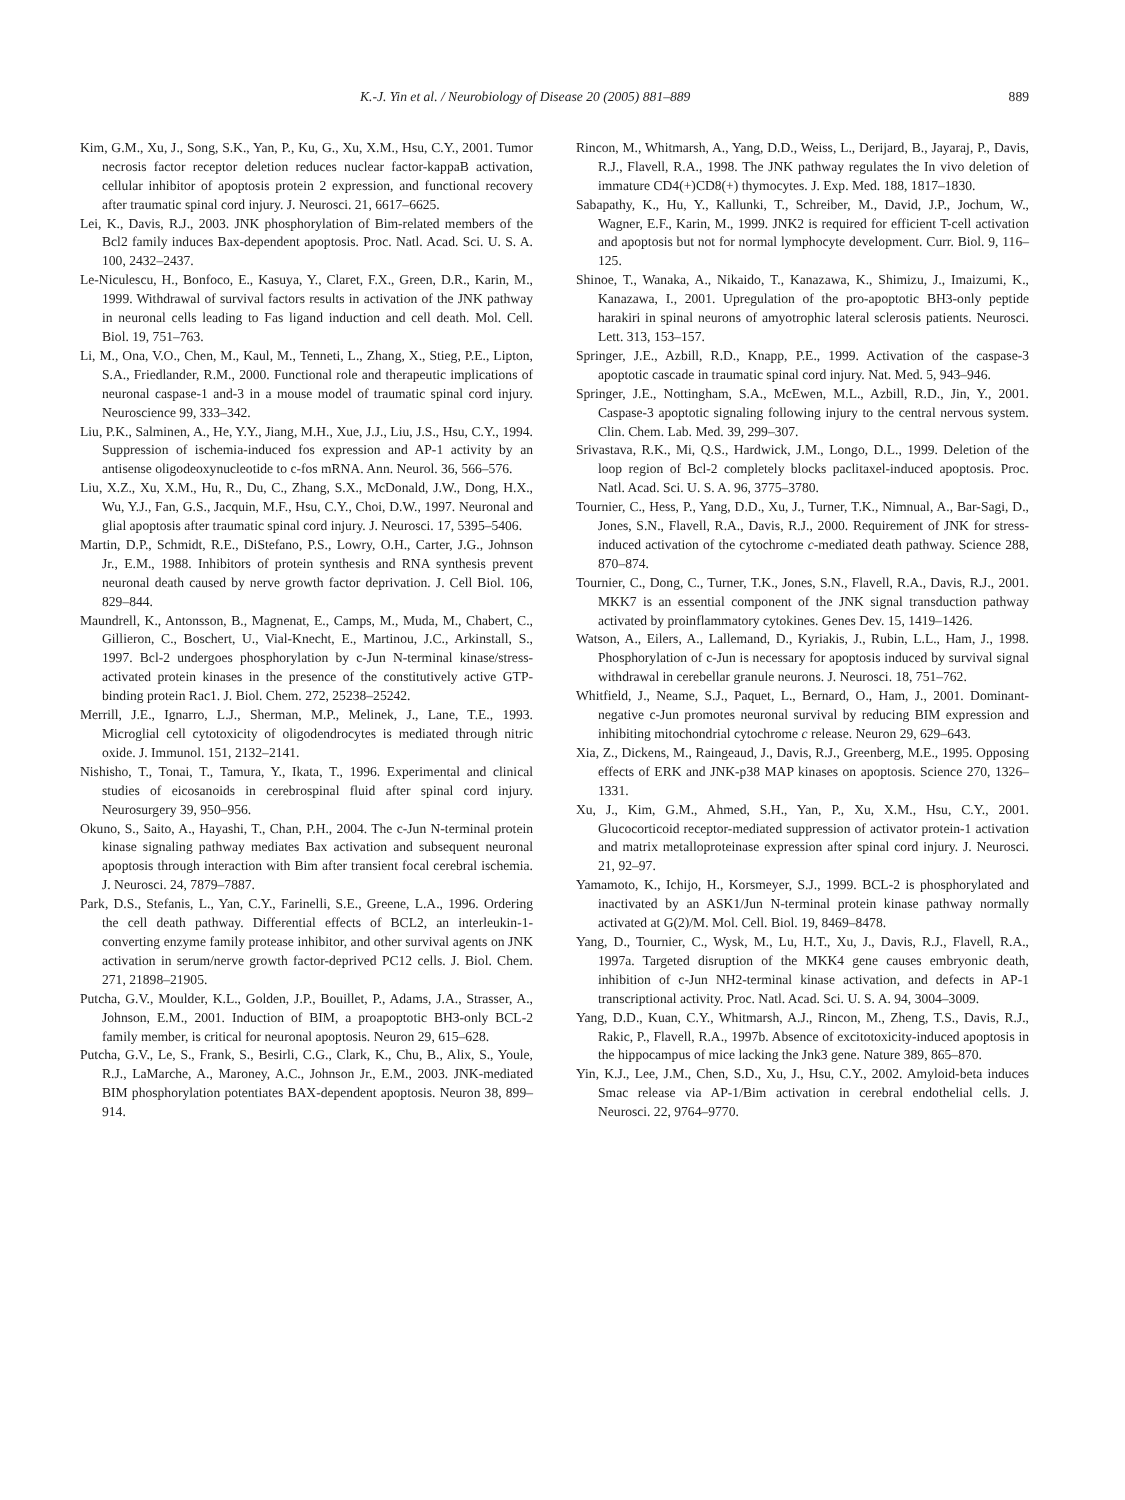K.-J. Yin et al. / Neurobiology of Disease 20 (2005) 881–889 889
Kim, G.M., Xu, J., Song, S.K., Yan, P., Ku, G., Xu, X.M., Hsu, C.Y., 2001. Tumor necrosis factor receptor deletion reduces nuclear factor-kappaB activation, cellular inhibitor of apoptosis protein 2 expression, and functional recovery after traumatic spinal cord injury. J. Neurosci. 21, 6617–6625.
Lei, K., Davis, R.J., 2003. JNK phosphorylation of Bim-related members of the Bcl2 family induces Bax-dependent apoptosis. Proc. Natl. Acad. Sci. U. S. A. 100, 2432–2437.
Le-Niculescu, H., Bonfoco, E., Kasuya, Y., Claret, F.X., Green, D.R., Karin, M., 1999. Withdrawal of survival factors results in activation of the JNK pathway in neuronal cells leading to Fas ligand induction and cell death. Mol. Cell. Biol. 19, 751–763.
Li, M., Ona, V.O., Chen, M., Kaul, M., Tenneti, L., Zhang, X., Stieg, P.E., Lipton, S.A., Friedlander, R.M., 2000. Functional role and therapeutic implications of neuronal caspase-1 and-3 in a mouse model of traumatic spinal cord injury. Neuroscience 99, 333–342.
Liu, P.K., Salminen, A., He, Y.Y., Jiang, M.H., Xue, J.J., Liu, J.S., Hsu, C.Y., 1994. Suppression of ischemia-induced fos expression and AP-1 activity by an antisense oligodeoxynucleotide to c-fos mRNA. Ann. Neurol. 36, 566–576.
Liu, X.Z., Xu, X.M., Hu, R., Du, C., Zhang, S.X., McDonald, J.W., Dong, H.X., Wu, Y.J., Fan, G.S., Jacquin, M.F., Hsu, C.Y., Choi, D.W., 1997. Neuronal and glial apoptosis after traumatic spinal cord injury. J. Neurosci. 17, 5395–5406.
Martin, D.P., Schmidt, R.E., DiStefano, P.S., Lowry, O.H., Carter, J.G., Johnson Jr., E.M., 1988. Inhibitors of protein synthesis and RNA synthesis prevent neuronal death caused by nerve growth factor deprivation. J. Cell Biol. 106, 829–844.
Maundrell, K., Antonsson, B., Magnenat, E., Camps, M., Muda, M., Chabert, C., Gillieron, C., Boschert, U., Vial-Knecht, E., Martinou, J.C., Arkinstall, S., 1997. Bcl-2 undergoes phosphorylation by c-Jun N-terminal kinase/stress-activated protein kinases in the presence of the constitutively active GTP-binding protein Rac1. J. Biol. Chem. 272, 25238–25242.
Merrill, J.E., Ignarro, L.J., Sherman, M.P., Melinek, J., Lane, T.E., 1993. Microglial cell cytotoxicity of oligodendrocytes is mediated through nitric oxide. J. Immunol. 151, 2132–2141.
Nishisho, T., Tonai, T., Tamura, Y., Ikata, T., 1996. Experimental and clinical studies of eicosanoids in cerebrospinal fluid after spinal cord injury. Neurosurgery 39, 950–956.
Okuno, S., Saito, A., Hayashi, T., Chan, P.H., 2004. The c-Jun N-terminal protein kinase signaling pathway mediates Bax activation and subsequent neuronal apoptosis through interaction with Bim after transient focal cerebral ischemia. J. Neurosci. 24, 7879–7887.
Park, D.S., Stefanis, L., Yan, C.Y., Farinelli, S.E., Greene, L.A., 1996. Ordering the cell death pathway. Differential effects of BCL2, an interleukin-1-converting enzyme family protease inhibitor, and other survival agents on JNK activation in serum/nerve growth factor-deprived PC12 cells. J. Biol. Chem. 271, 21898–21905.
Putcha, G.V., Moulder, K.L., Golden, J.P., Bouillet, P., Adams, J.A., Strasser, A., Johnson, E.M., 2001. Induction of BIM, a proapoptotic BH3-only BCL-2 family member, is critical for neuronal apoptosis. Neuron 29, 615–628.
Putcha, G.V., Le, S., Frank, S., Besirli, C.G., Clark, K., Chu, B., Alix, S., Youle, R.J., LaMarche, A., Maroney, A.C., Johnson Jr., E.M., 2003. JNK-mediated BIM phosphorylation potentiates BAX-dependent apoptosis. Neuron 38, 899–914.
Rincon, M., Whitmarsh, A., Yang, D.D., Weiss, L., Derijard, B., Jayaraj, P., Davis, R.J., Flavell, R.A., 1998. The JNK pathway regulates the In vivo deletion of immature CD4(+)CD8(+) thymocytes. J. Exp. Med. 188, 1817–1830.
Sabapathy, K., Hu, Y., Kallunki, T., Schreiber, M., David, J.P., Jochum, W., Wagner, E.F., Karin, M., 1999. JNK2 is required for efficient T-cell activation and apoptosis but not for normal lymphocyte development. Curr. Biol. 9, 116–125.
Shinoe, T., Wanaka, A., Nikaido, T., Kanazawa, K., Shimizu, J., Imaizumi, K., Kanazawa, I., 2001. Upregulation of the pro-apoptotic BH3-only peptide harakiri in spinal neurons of amyotrophic lateral sclerosis patients. Neurosci. Lett. 313, 153–157.
Springer, J.E., Azbill, R.D., Knapp, P.E., 1999. Activation of the caspase-3 apoptotic cascade in traumatic spinal cord injury. Nat. Med. 5, 943–946.
Springer, J.E., Nottingham, S.A., McEwen, M.L., Azbill, R.D., Jin, Y., 2001. Caspase-3 apoptotic signaling following injury to the central nervous system. Clin. Chem. Lab. Med. 39, 299–307.
Srivastava, R.K., Mi, Q.S., Hardwick, J.M., Longo, D.L., 1999. Deletion of the loop region of Bcl-2 completely blocks paclitaxel-induced apoptosis. Proc. Natl. Acad. Sci. U. S. A. 96, 3775–3780.
Tournier, C., Hess, P., Yang, D.D., Xu, J., Turner, T.K., Nimnual, A., Bar-Sagi, D., Jones, S.N., Flavell, R.A., Davis, R.J., 2000. Requirement of JNK for stress-induced activation of the cytochrome c-mediated death pathway. Science 288, 870–874.
Tournier, C., Dong, C., Turner, T.K., Jones, S.N., Flavell, R.A., Davis, R.J., 2001. MKK7 is an essential component of the JNK signal transduction pathway activated by proinflammatory cytokines. Genes Dev. 15, 1419–1426.
Watson, A., Eilers, A., Lallemand, D., Kyriakis, J., Rubin, L.L., Ham, J., 1998. Phosphorylation of c-Jun is necessary for apoptosis induced by survival signal withdrawal in cerebellar granule neurons. J. Neurosci. 18, 751–762.
Whitfield, J., Neame, S.J., Paquet, L., Bernard, O., Ham, J., 2001. Dominant-negative c-Jun promotes neuronal survival by reducing BIM expression and inhibiting mitochondrial cytochrome c release. Neuron 29, 629–643.
Xia, Z., Dickens, M., Raingeaud, J., Davis, R.J., Greenberg, M.E., 1995. Opposing effects of ERK and JNK-p38 MAP kinases on apoptosis. Science 270, 1326–1331.
Xu, J., Kim, G.M., Ahmed, S.H., Yan, P., Xu, X.M., Hsu, C.Y., 2001. Glucocorticoid receptor-mediated suppression of activator protein-1 activation and matrix metalloproteinase expression after spinal cord injury. J. Neurosci. 21, 92–97.
Yamamoto, K., Ichijo, H., Korsmeyer, S.J., 1999. BCL-2 is phosphorylated and inactivated by an ASK1/Jun N-terminal protein kinase pathway normally activated at G(2)/M. Mol. Cell. Biol. 19, 8469–8478.
Yang, D., Tournier, C., Wysk, M., Lu, H.T., Xu, J., Davis, R.J., Flavell, R.A., 1997a. Targeted disruption of the MKK4 gene causes embryonic death, inhibition of c-Jun NH2-terminal kinase activation, and defects in AP-1 transcriptional activity. Proc. Natl. Acad. Sci. U. S. A. 94, 3004–3009.
Yang, D.D., Kuan, C.Y., Whitmarsh, A.J., Rincon, M., Zheng, T.S., Davis, R.J., Rakic, P., Flavell, R.A., 1997b. Absence of excitotoxicity-induced apoptosis in the hippocampus of mice lacking the Jnk3 gene. Nature 389, 865–870.
Yin, K.J., Lee, J.M., Chen, S.D., Xu, J., Hsu, C.Y., 2002. Amyloid-beta induces Smac release via AP-1/Bim activation in cerebral endothelial cells. J. Neurosci. 22, 9764–9770.